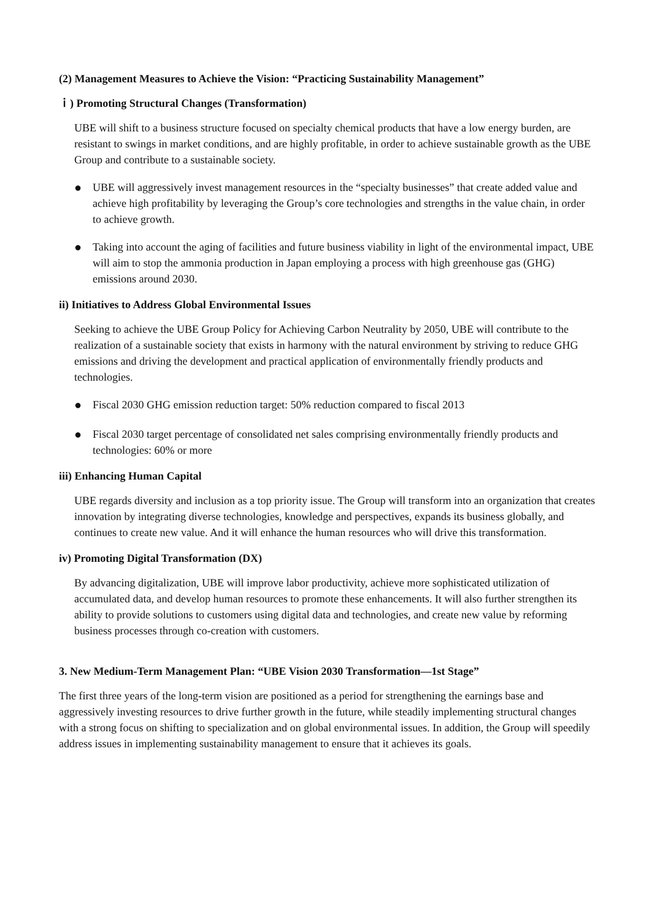(2) Management Measures to Achieve the Vision: “Practicing Sustainability Management”
ｉ) Promoting Structural Changes (Transformation)
UBE will shift to a business structure focused on specialty chemical products that have a low energy burden, are resistant to swings in market conditions, and are highly profitable, in order to achieve sustainable growth as the UBE Group and contribute to a sustainable society.
●
UBE will aggressively invest management resources in the “specialty businesses” that create added value and achieve high profitability by leveraging the Group’s core technologies and strengths in the value chain, in order to achieve growth.
●
Taking into account the aging of facilities and future business viability in light of the environmental impact, UBE will aim to stop the ammonia production in Japan employing a process with high greenhouse gas (GHG) emissions around 2030.
ii) Initiatives to Address Global Environmental Issues
Seeking to achieve the UBE Group Policy for Achieving Carbon Neutrality by 2050, UBE will contribute to the realization of a sustainable society that exists in harmony with the natural environment by striving to reduce GHG emissions and driving the development and practical application of environmentally friendly products and technologies.
●
Fiscal 2030 GHG emission reduction target: 50% reduction compared to fiscal 2013
●
Fiscal 2030 target percentage of consolidated net sales comprising environmentally friendly products and technologies: 60% or more
iii) Enhancing Human Capital
UBE regards diversity and inclusion as a top priority issue. The Group will transform into an organization that creates innovation by integrating diverse technologies, knowledge and perspectives, expands its business globally, and continues to create new value. And it will enhance the human resources who will drive this transformation.
iv) Promoting Digital Transformation (DX)
By advancing digitalization, UBE will improve labor productivity, achieve more sophisticated utilization of accumulated data, and develop human resources to promote these enhancements. It will also further strengthen its ability to provide solutions to customers using digital data and technologies, and create new value by reforming business processes through co-creation with customers.
3. New Medium-Term Management Plan: “UBE Vision 2030 Transformation—1st Stage”
The first three years of the long-term vision are positioned as a period for strengthening the earnings base and aggressively investing resources to drive further growth in the future, while steadily implementing structural changes with a strong focus on shifting to specialization and on global environmental issues. In addition, the Group will speedily address issues in implementing sustainability management to ensure that it achieves its goals.